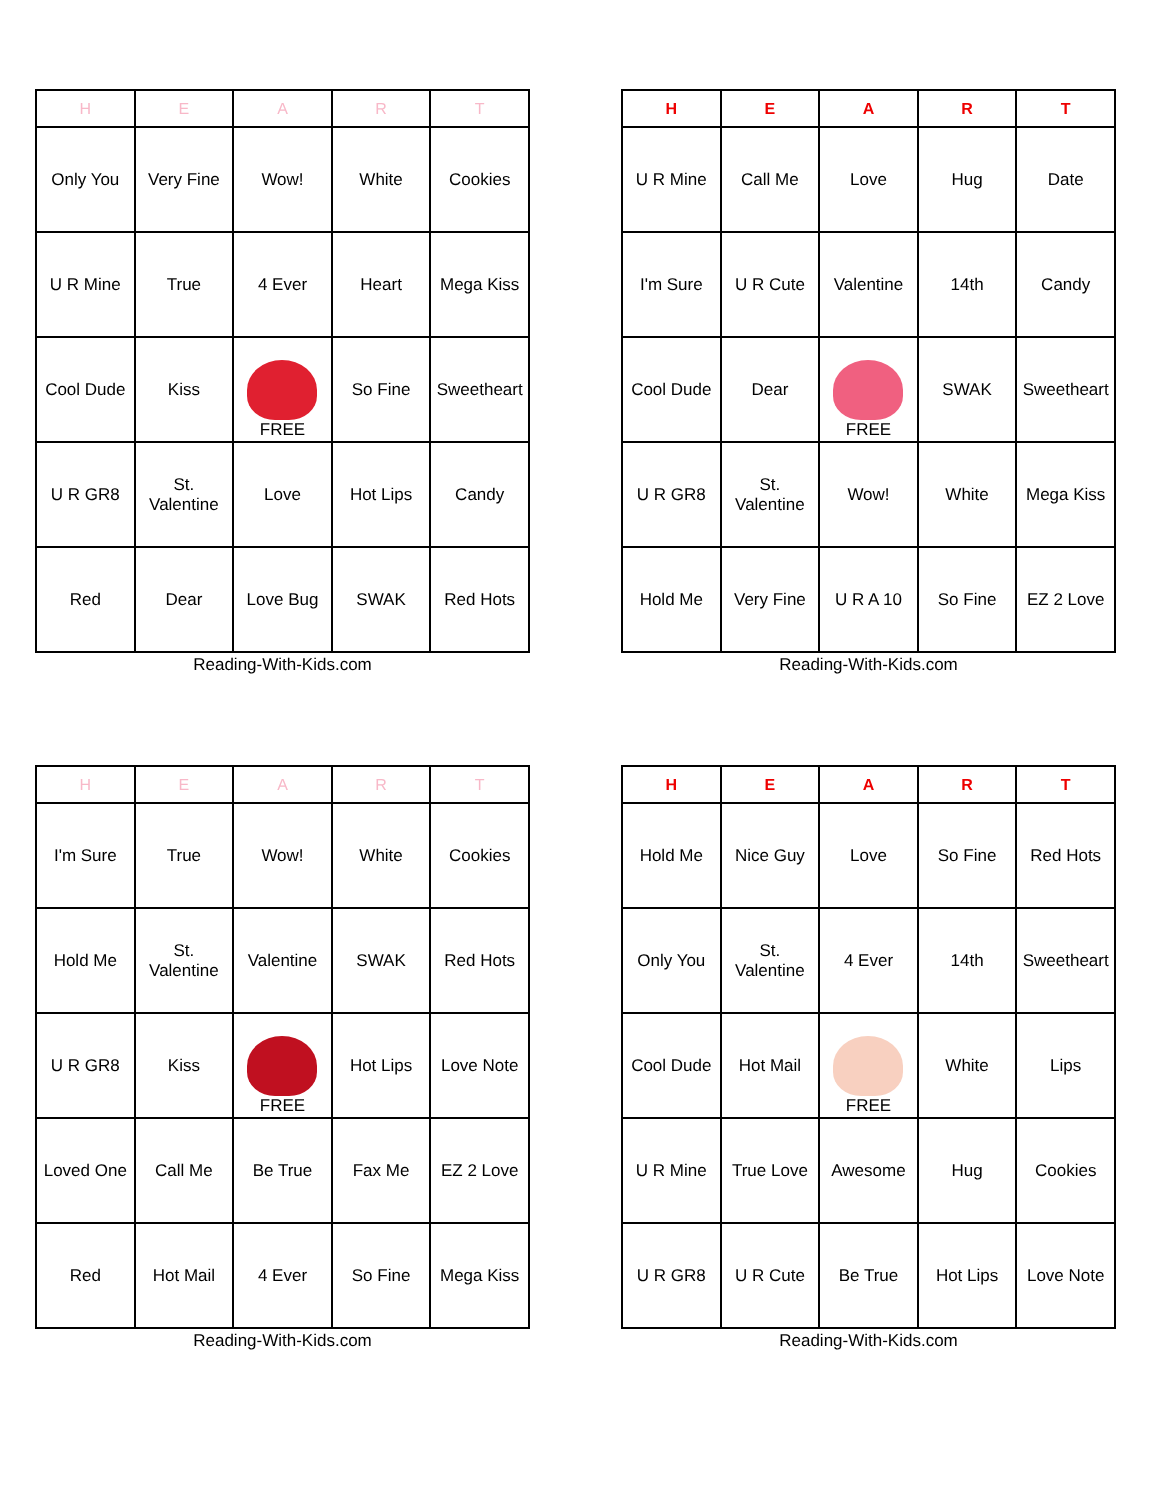| H | E | A | R | T |
| --- | --- | --- | --- | --- |
| Only You | Very Fine | Wow! | White | Cookies |
| U R Mine | True | 4 Ever | Heart | Mega Kiss |
| Cool Dude | Kiss | FREE | So Fine | Sweetheart |
| U R GR8 | St. Valentine | Love | Hot Lips | Candy |
| Red | Dear | Love Bug | SWAK | Red Hots |
Reading-With-Kids.com
| H | E | A | R | T |
| --- | --- | --- | --- | --- |
| U R Mine | Call Me | Love | Hug | Date |
| I'm Sure | U R Cute | Valentine | 14th | Candy |
| Cool Dude | Dear | FREE | SWAK | Sweetheart |
| U R GR8 | St. Valentine | Wow! | White | Mega Kiss |
| Hold Me | Very Fine | U R A 10 | So Fine | EZ 2 Love |
Reading-With-Kids.com
| H | E | A | R | T |
| --- | --- | --- | --- | --- |
| I'm Sure | True | Wow! | White | Cookies |
| Hold Me | St. Valentine | Valentine | SWAK | Red Hots |
| U R GR8 | Kiss | FREE | Hot Lips | Love Note |
| Loved One | Call Me | Be True | Fax Me | EZ 2 Love |
| Red | Hot Mail | 4 Ever | So Fine | Mega Kiss |
Reading-With-Kids.com
| H | E | A | R | T |
| --- | --- | --- | --- | --- |
| Hold Me | Nice Guy | Love | So Fine | Red Hots |
| Only You | St. Valentine | 4 Ever | 14th | Sweetheart |
| Cool Dude | Hot Mail | FREE | White | Lips |
| U R Mine | True Love | Awesome | Hug | Cookies |
| U R GR8 | U R Cute | Be True | Hot Lips | Love Note |
Reading-With-Kids.com